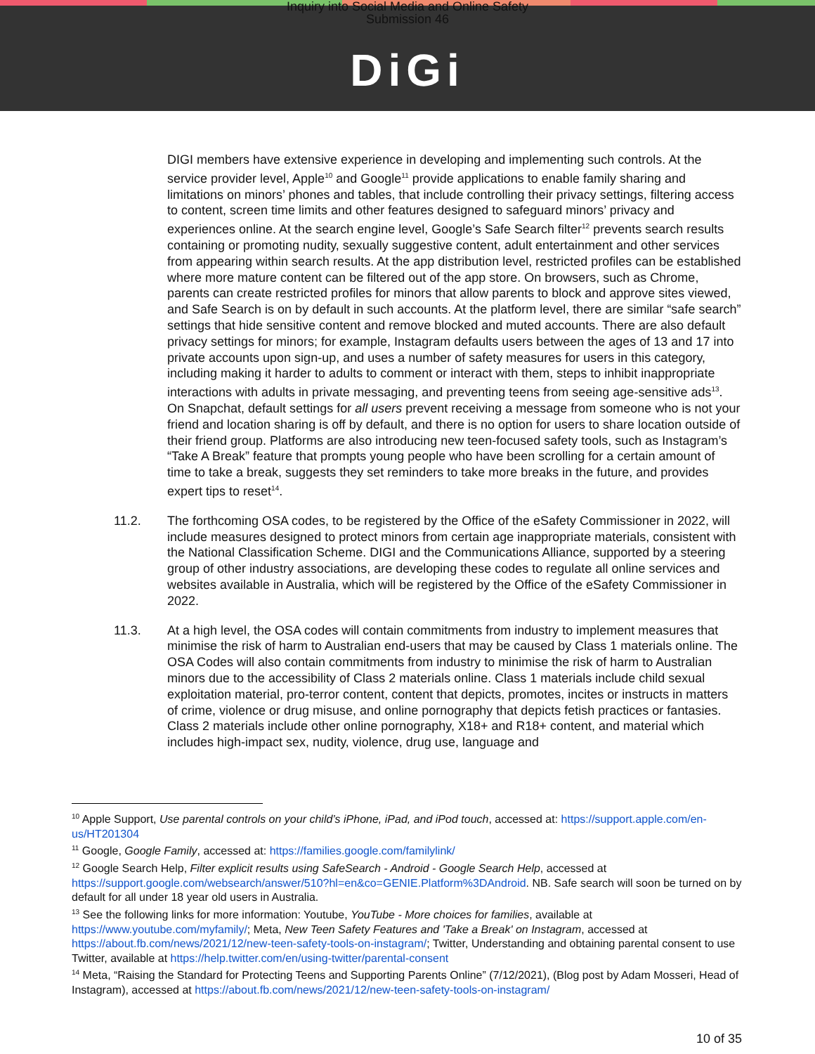Inquiry into Social Media and Online Safety
Submission 46
DiGi
DIGI members have extensive experience in developing and implementing such controls. At the service provider level, Apple<sup>10</sup> and Google<sup>11</sup> provide applications to enable family sharing and limitations on minors’ phones and tables, that include controlling their privacy settings, filtering access to content, screen time limits and other features designed to safeguard minors’ privacy and experiences online. At the search engine level, Google’s Safe Search filter<sup>12</sup> prevents search results containing or promoting nudity, sexually suggestive content, adult entertainment and other services from appearing within search results. At the app distribution level, restricted profiles can be established where more mature content can be filtered out of the app store. On browsers, such as Chrome, parents can create restricted profiles for minors that allow parents to block and approve sites viewed, and Safe Search is on by default in such accounts. At the platform level, there are similar “safe search” settings that hide sensitive content and remove blocked and muted accounts. There are also default privacy settings for minors; for example, Instagram defaults users between the ages of 13 and 17 into private accounts upon sign-up, and uses a number of safety measures for users in this category, including making it harder to adults to comment or interact with them, steps to inhibit inappropriate interactions with adults in private messaging, and preventing teens from seeing age-sensitive ads<sup>13</sup>. On Snapchat, default settings for all users prevent receiving a message from someone who is not your friend and location sharing is off by default, and there is no option for users to share location outside of their friend group. Platforms are also introducing new teen-focused safety tools, such as Instagram’s “Take A Break” feature that prompts young people who have been scrolling for a certain amount of time to take a break, suggests they set reminders to take more breaks in the future, and provides expert tips to reset<sup>14</sup>.
11.2. The forthcoming OSA codes, to be registered by the Office of the eSafety Commissioner in 2022, will include measures designed to protect minors from certain age inappropriate materials, consistent with the National Classification Scheme. DIGI and the Communications Alliance, supported by a steering group of other industry associations, are developing these codes to regulate all online services and websites available in Australia, which will be registered by the Office of the eSafety Commissioner in 2022.
11.3. At a high level, the OSA codes will contain commitments from industry to implement measures that minimise the risk of harm to Australian end-users that may be caused by Class 1 materials online. The OSA Codes will also contain commitments from industry to minimise the risk of harm to Australian minors due to the accessibility of Class 2 materials online. Class 1 materials include child sexual exploitation material, pro-terror content, content that depicts, promotes, incites or instructs in matters of crime, violence or drug misuse, and online pornography that depicts fetish practices or fantasies. Class 2 materials include other online pornography, X18+ and R18+ content, and material which includes high-impact sex, nudity, violence, drug use, language and
<sup>10</sup> Apple Support, Use parental controls on your child’s iPhone, iPad, and iPod touch, accessed at: https://support.apple.com/en-us/HT201304
<sup>11</sup> Google, Google Family, accessed at: https://families.google.com/familylink/
<sup>12</sup> Google Search Help, Filter explicit results using SafeSearch - Android - Google Search Help, accessed at https://support.google.com/websearch/answer/510?hl=en&co=GENIE.Platform%3DAndroid. NB. Safe search will soon be turned on by default for all under 18 year old users in Australia.
<sup>13</sup> See the following links for more information: Youtube, YouTube - More choices for families, available at https://www.youtube.com/myfamily/; Meta, New Teen Safety Features and 'Take a Break' on Instagram, accessed at https://about.fb.com/news/2021/12/new-teen-safety-tools-on-instagram/; Twitter, Understanding and obtaining parental consent to use Twitter, available at https://help.twitter.com/en/using-twitter/parental-consent
<sup>14</sup> Meta, “Raising the Standard for Protecting Teens and Supporting Parents Online” (7/12/2021), (Blog post by Adam Mosseri, Head of Instagram), accessed at https://about.fb.com/news/2021/12/new-teen-safety-tools-on-instagram/
10 of 35